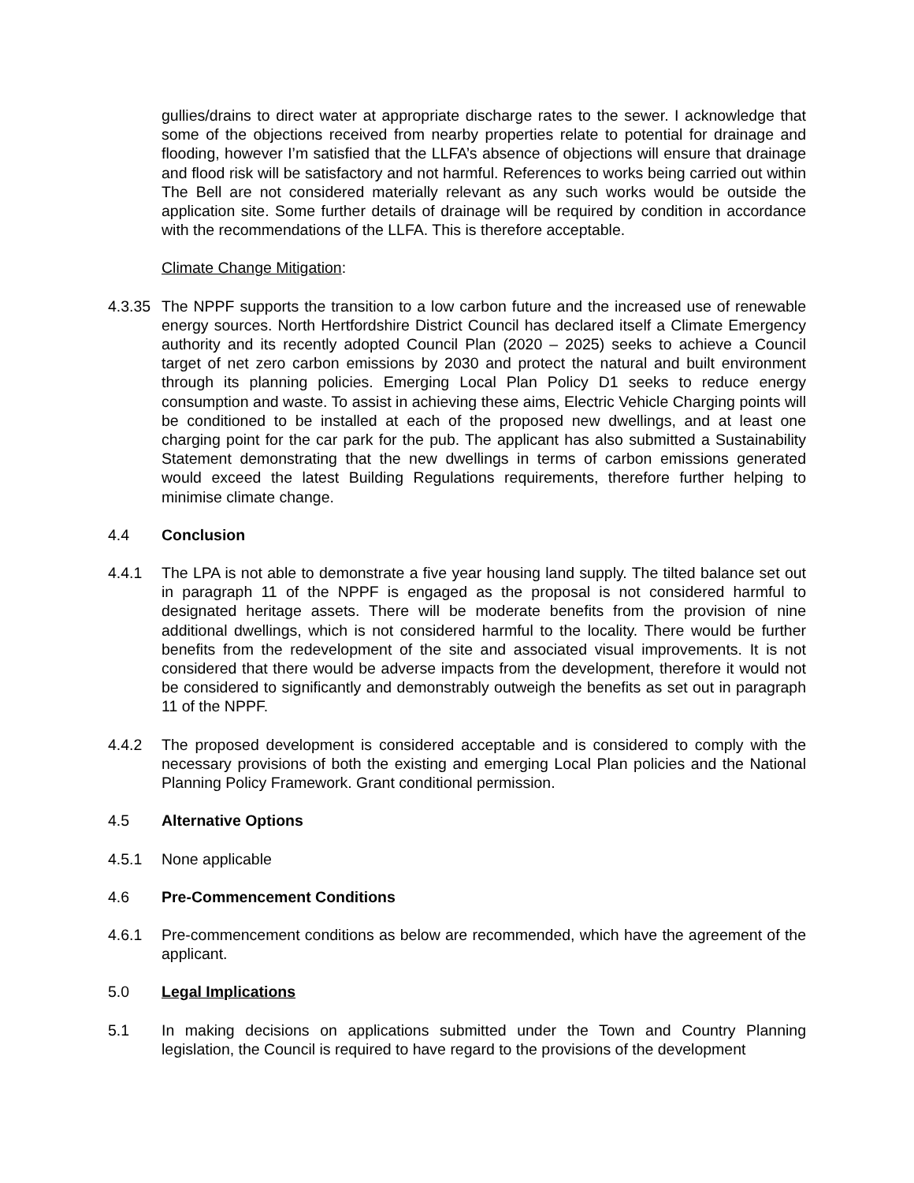gullies/drains to direct water at appropriate discharge rates to the sewer. I acknowledge that some of the objections received from nearby properties relate to potential for drainage and flooding, however I’m satisfied that the LLFA’s absence of objections will ensure that drainage and flood risk will be satisfactory and not harmful. References to works being carried out within The Bell are not considered materially relevant as any such works would be outside the application site. Some further details of drainage will be required by condition in accordance with the recommendations of the LLFA. This is therefore acceptable.
Climate Change Mitigation:
4.3.35
The NPPF supports the transition to a low carbon future and the increased use of renewable energy sources. North Hertfordshire District Council has declared itself a Climate Emergency authority and its recently adopted Council Plan (2020 – 2025) seeks to achieve a Council target of net zero carbon emissions by 2030 and protect the natural and built environment through its planning policies. Emerging Local Plan Policy D1 seeks to reduce energy consumption and waste. To assist in achieving these aims, Electric Vehicle Charging points will be conditioned to be installed at each of the proposed new dwellings, and at least one charging point for the car park for the pub. The applicant has also submitted a Sustainability Statement demonstrating that the new dwellings in terms of carbon emissions generated would exceed the latest Building Regulations requirements, therefore further helping to minimise climate change.
4.4 Conclusion
4.4.1 The LPA is not able to demonstrate a five year housing land supply. The tilted balance set out in paragraph 11 of the NPPF is engaged as the proposal is not considered harmful to designated heritage assets. There will be moderate benefits from the provision of nine additional dwellings, which is not considered harmful to the locality. There would be further benefits from the redevelopment of the site and associated visual improvements. It is not considered that there would be adverse impacts from the development, therefore it would not be considered to significantly and demonstrably outweigh the benefits as set out in paragraph 11 of the NPPF.
4.4.2 The proposed development is considered acceptable and is considered to comply with the necessary provisions of both the existing and emerging Local Plan policies and the National Planning Policy Framework. Grant conditional permission.
4.5 Alternative Options
4.5.1 None applicable
4.6 Pre-Commencement Conditions
4.6.1 Pre-commencement conditions as below are recommended, which have the agreement of the applicant.
5.0 Legal Implications
5.1 In making decisions on applications submitted under the Town and Country Planning legislation, the Council is required to have regard to the provisions of the development